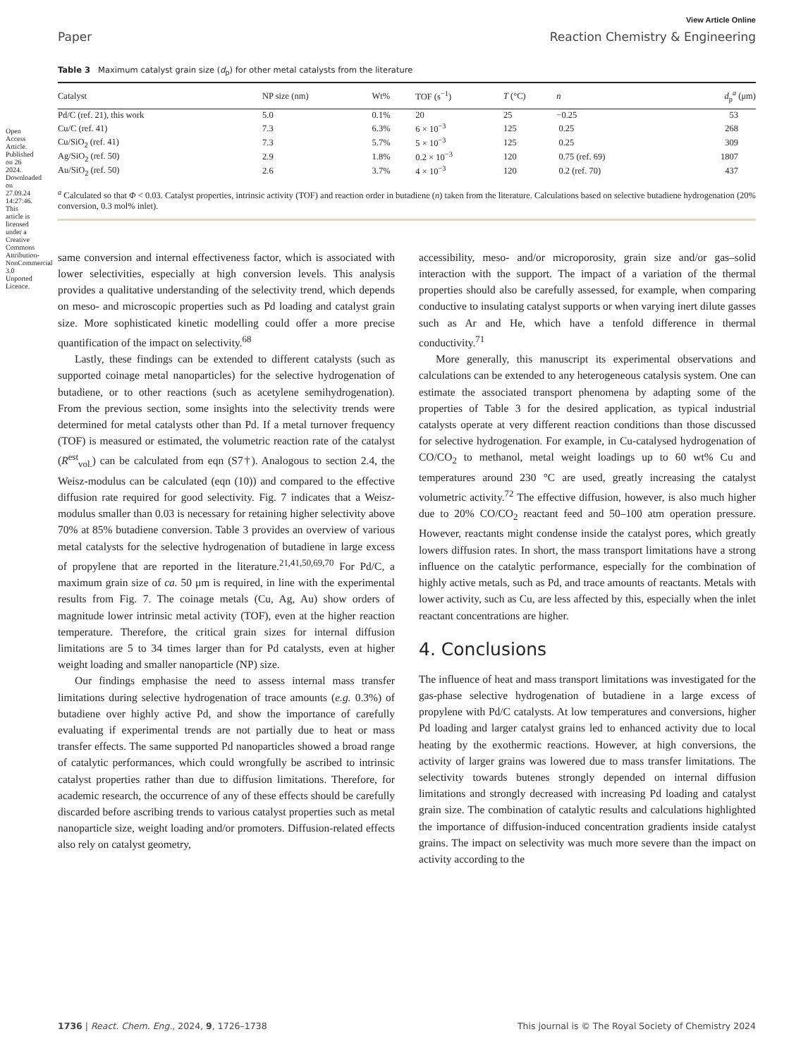Open Access Article. Published on 26 2024. Downloaded on 27.09.24 14:27:46. This article is licensed under a Creative Commons Attribution-NonCommercial 3.0 Unported Licence.
View Article Online
Paper Reaction Chemistry & Engineering
Table 3 Maximum catalyst grain size (d<sub>p</sub>) for other metal catalysts from the literature
| Catalyst | NP size (nm) | Wt% | TOF (s<sup>−1</sup>) | T (°C) | n | d<sub>p</sub><sup>a</sup> (μm) |
| --- | --- | --- | --- | --- | --- | --- |
| Pd/C (ref. 21), this work | 5.0 | 0.1% | 20 | 25 | −0.25 | 53 |
| Cu/C (ref. 41) | 7.3 | 6.3% | 6 × 10<sup>−3</sup> | 125 | 0.25 | 268 |
| Cu/SiO<sub>2</sub> (ref. 41) | 7.3 | 5.7% | 5 × 10<sup>−3</sup> | 125 | 0.25 | 309 |
| Ag/SiO<sub>2</sub> (ref. 50) | 2.9 | 1.8% | 0.2 × 10<sup>−3</sup> | 120 | 0.75 (ref. 69) | 1807 |
| Au/SiO<sub>2</sub> (ref. 50) | 2.6 | 3.7% | 4 × 10<sup>−3</sup> | 120 | 0.2 (ref. 70) | 437 |
<sup>a</sup> Calculated so that Φ < 0.03. Catalyst properties, intrinsic activity (TOF) and reaction order in butadiene (n) taken from the literature. Calculations based on selective butadiene hydrogenation (20% conversion, 0.3 mol% inlet).
same conversion and internal effectiveness factor, which is associated with lower selectivities, especially at high conversion levels. This analysis provides a qualitative understanding of the selectivity trend, which depends on meso- and microscopic properties such as Pd loading and catalyst grain size. More sophisticated kinetic modelling could offer a more precise quantification of the impact on selectivity.<sup>68</sup>
Lastly, these findings can be extended to different catalysts (such as supported coinage metal nanoparticles) for the selective hydrogenation of butadiene, or to other reactions (such as acetylene semihydrogenation). From the previous section, some insights into the selectivity trends were determined for metal catalysts other than Pd. If a metal turnover frequency (TOF) is measured or estimated, the volumetric reaction rate of the catalyst (R<sup>est</sup><sub>vol.</sub>) can be calculated from eqn (S7†). Analogous to section 2.4, the Weisz-modulus can be calculated (eqn (10)) and compared to the effective diffusion rate required for good selectivity. Fig. 7 indicates that a Weisz-modulus smaller than 0.03 is necessary for retaining higher selectivity above 70% at 85% butadiene conversion. Table 3 provides an overview of various metal catalysts for the selective hydrogenation of butadiene in large excess of propylene that are reported in the literature.<sup>21,41,50,69,70</sup> For Pd/C, a maximum grain size of ca. 50 μm is required, in line with the experimental results from Fig. 7. The coinage metals (Cu, Ag, Au) show orders of magnitude lower intrinsic metal activity (TOF), even at the higher reaction temperature. Therefore, the critical grain sizes for internal diffusion limitations are 5 to 34 times larger than for Pd catalysts, even at higher weight loading and smaller nanoparticle (NP) size.
Our findings emphasise the need to assess internal mass transfer limitations during selective hydrogenation of trace amounts (e.g. 0.3%) of butadiene over highly active Pd, and show the importance of carefully evaluating if experimental trends are not partially due to heat or mass transfer effects. The same supported Pd nanoparticles showed a broad range of catalytic performances, which could wrongfully be ascribed to intrinsic catalyst properties rather than due to diffusion limitations. Therefore, for academic research, the occurrence of any of these effects should be carefully discarded before ascribing trends to various catalyst properties such as metal nanoparticle size, weight loading and/or promoters. Diffusion-related effects also rely on catalyst geometry,
accessibility, meso- and/or microporosity, grain size and/or gas–solid interaction with the support. The impact of a variation of the thermal properties should also be carefully assessed, for example, when comparing conductive to insulating catalyst supports or when varying inert dilute gasses such as Ar and He, which have a tenfold difference in thermal conductivity.<sup>71</sup>
More generally, this manuscript its experimental observations and calculations can be extended to any heterogeneous catalysis system. One can estimate the associated transport phenomena by adapting some of the properties of Table 3 for the desired application, as typical industrial catalysts operate at very different reaction conditions than those discussed for selective hydrogenation. For example, in Cu-catalysed hydrogenation of CO/CO<sub>2</sub> to methanol, metal weight loadings up to 60 wt% Cu and temperatures around 230 °C are used, greatly increasing the catalyst volumetric activity.<sup>72</sup> The effective diffusion, however, is also much higher due to 20% CO/CO<sub>2</sub> reactant feed and 50–100 atm operation pressure. However, reactants might condense inside the catalyst pores, which greatly lowers diffusion rates. In short, the mass transport limitations have a strong influence on the catalytic performance, especially for the combination of highly active metals, such as Pd, and trace amounts of reactants. Metals with lower activity, such as Cu, are less affected by this, especially when the inlet reactant concentrations are higher.
4. Conclusions
The influence of heat and mass transport limitations was investigated for the gas-phase selective hydrogenation of butadiene in a large excess of propylene with Pd/C catalysts. At low temperatures and conversions, higher Pd loading and larger catalyst grains led to enhanced activity due to local heating by the exothermic reactions. However, at high conversions, the activity of larger grains was lowered due to mass transfer limitations. The selectivity towards butenes strongly depended on internal diffusion limitations and strongly decreased with increasing Pd loading and catalyst grain size. The combination of catalytic results and calculations highlighted the importance of diffusion-induced concentration gradients inside catalyst grains. The impact on selectivity was much more severe than the impact on activity according to the
1736 | React. Chem. Eng., 2024, 9, 1726–1738 This journal is © The Royal Society of Chemistry 2024